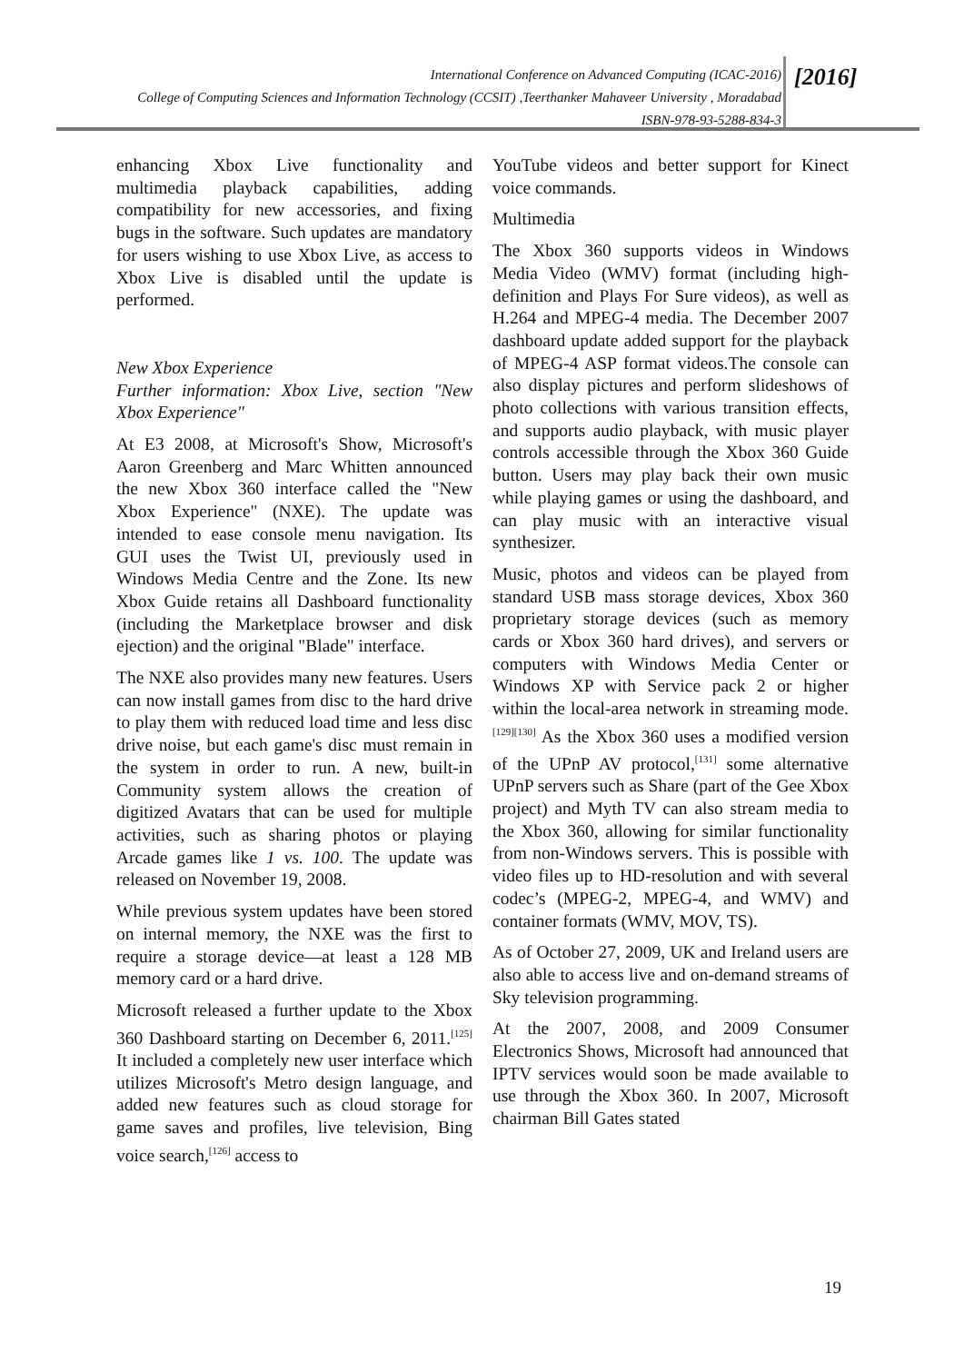International Conference on Advanced Computing (ICAC-2016)
College of Computing Sciences and Information Technology (CCSIT) ,Teerthanker Mahaveer University , Moradabad
ISBN-978-93-5288-834-3
[2016]
enhancing Xbox Live functionality and multimedia playback capabilities, adding compatibility for new accessories, and fixing bugs in the software. Such updates are mandatory for users wishing to use Xbox Live, as access to Xbox Live is disabled until the update is performed.
New Xbox Experience
Further information: Xbox Live, section "New Xbox Experience"
At E3 2008, at Microsoft's Show, Microsoft's Aaron Greenberg and Marc Whitten announced the new Xbox 360 interface called the "New Xbox Experience" (NXE). The update was intended to ease console menu navigation. Its GUI uses the Twist UI, previously used in Windows Media Centre and the Zone. Its new Xbox Guide retains all Dashboard functionality (including the Marketplace browser and disk ejection) and the original "Blade" interface.
The NXE also provides many new features. Users can now install games from disc to the hard drive to play them with reduced load time and less disc drive noise, but each game's disc must remain in the system in order to run. A new, built-in Community system allows the creation of digitized Avatars that can be used for multiple activities, such as sharing photos or playing Arcade games like 1 vs. 100. The update was released on November 19, 2008.
While previous system updates have been stored on internal memory, the NXE was the first to require a storage device—at least a 128 MB memory card or a hard drive.
Microsoft released a further update to the Xbox 360 Dashboard starting on December 6, 2011.<sup>[125]</sup> It included a completely new user interface which utilizes Microsoft's Metro design language, and added new features such as cloud storage for game saves and profiles, live television, Bing voice search,<sup>[126]</sup> access to
YouTube videos and better support for Kinect voice commands.
Multimedia
The Xbox 360 supports videos in Windows Media Video (WMV) format (including high-definition and Plays For Sure videos), as well as H.264 and MPEG-4 media. The December 2007 dashboard update added support for the playback of MPEG-4 ASP format videos.The console can also display pictures and perform slideshows of photo collections with various transition effects, and supports audio playback, with music player controls accessible through the Xbox 360 Guide button. Users may play back their own music while playing games or using the dashboard, and can play music with an interactive visual synthesizer.
Music, photos and videos can be played from standard USB mass storage devices, Xbox 360 proprietary storage devices (such as memory cards or Xbox 360 hard drives), and servers or computers with Windows Media Center or Windows XP with Service pack 2 or higher within the local-area network in streaming mode.<sup>[129][130]</sup> As the Xbox 360 uses a modified version of the UPnP AV protocol,<sup>[131]</sup> some alternative UPnP servers such as Share (part of the Gee Xbox project) and Myth TV can also stream media to the Xbox 360, allowing for similar functionality from non-Windows servers. This is possible with video files up to HD-resolution and with several codec’s (MPEG-2, MPEG-4, and WMV) and container formats (WMV, MOV, TS).
As of October 27, 2009, UK and Ireland users are also able to access live and on-demand streams of Sky television programming.
At the 2007, 2008, and 2009 Consumer Electronics Shows, Microsoft had announced that IPTV services would soon be made available to use through the Xbox 360. In 2007, Microsoft chairman Bill Gates stated
19